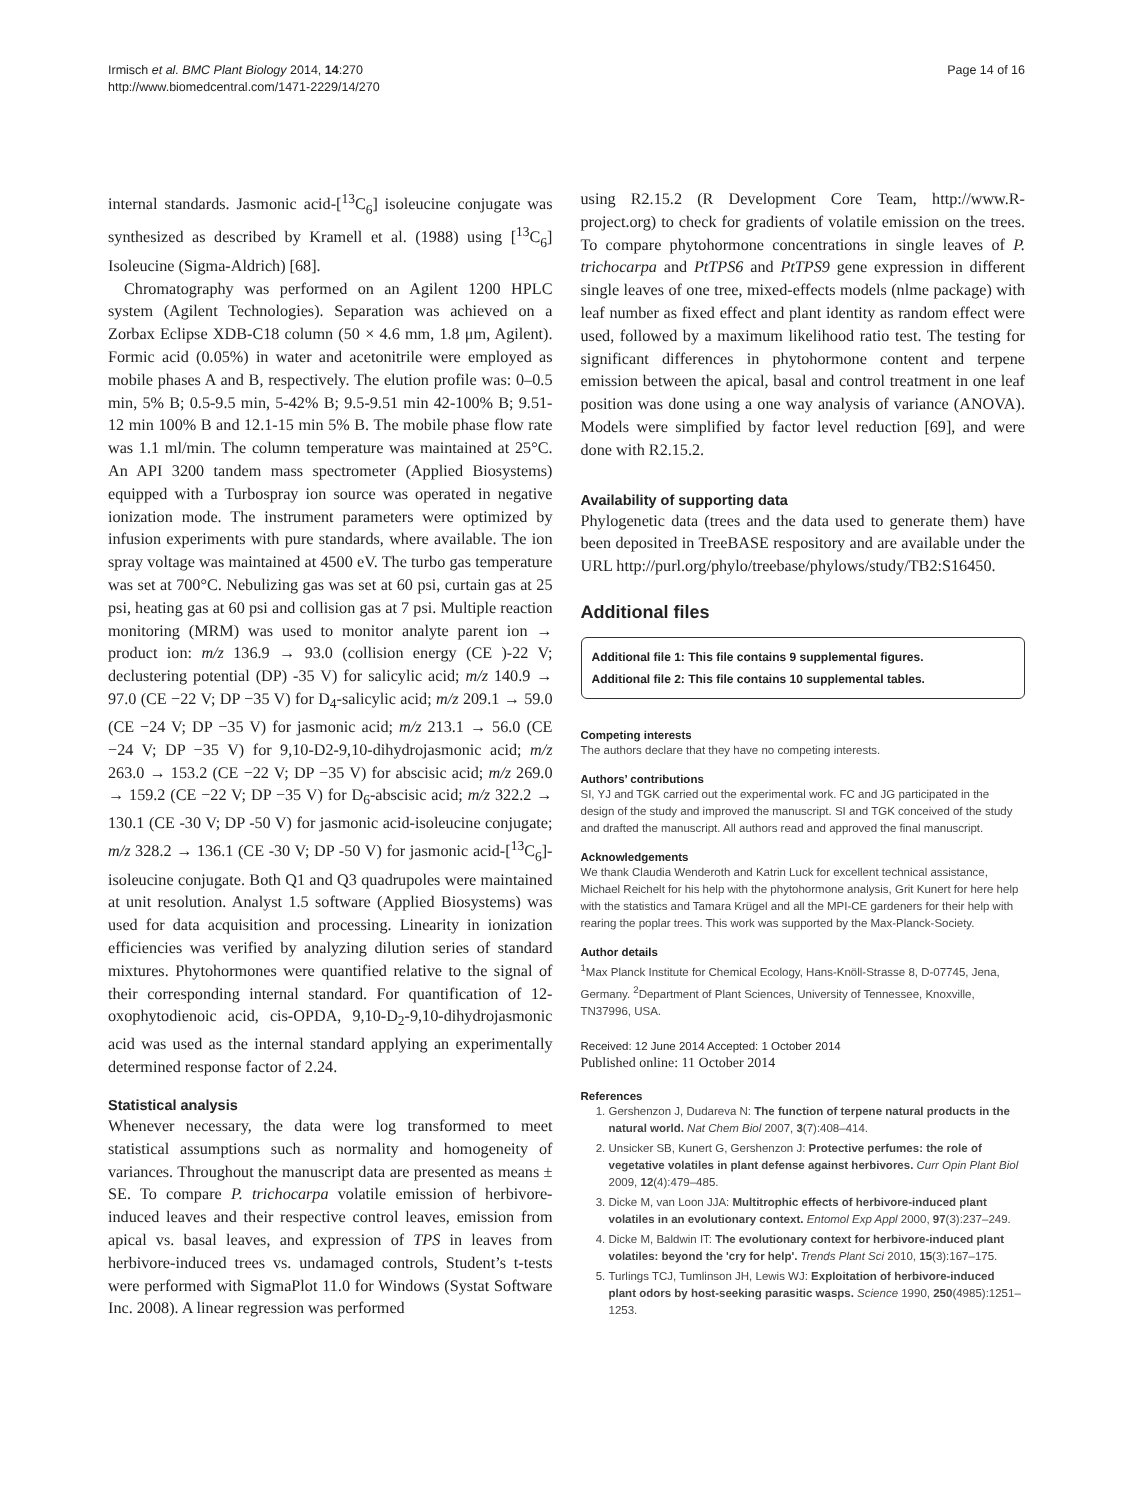Irmisch et al. BMC Plant Biology 2014, 14:270
http://www.biomedcentral.com/1471-2229/14/270
Page 14 of 16
internal standards. Jasmonic acid-[<sup>13</sup>C<sub>6</sub>] isoleucine conjugate was synthesized as described by Kramell et al. (1988) using [<sup>13</sup>C<sub>6</sub>] Isoleucine (Sigma-Aldrich) [68].
Chromatography was performed on an Agilent 1200 HPLC system (Agilent Technologies). Separation was achieved on a Zorbax Eclipse XDB-C18 column (50 × 4.6 mm, 1.8 μm, Agilent). Formic acid (0.05%) in water and acetonitrile were employed as mobile phases A and B, respectively. The elution profile was: 0–0.5 min, 5% B; 0.5-9.5 min, 5-42% B; 9.5-9.51 min 42-100% B; 9.51-12 min 100% B and 12.1-15 min 5% B. The mobile phase flow rate was 1.1 ml/min. The column temperature was maintained at 25°C. An API 3200 tandem mass spectrometer (Applied Biosystems) equipped with a Turbospray ion source was operated in negative ionization mode. The instrument parameters were optimized by infusion experiments with pure standards, where available. The ion spray voltage was maintained at 4500 eV. The turbo gas temperature was set at 700°C. Nebulizing gas was set at 60 psi, curtain gas at 25 psi, heating gas at 60 psi and collision gas at 7 psi. Multiple reaction monitoring (MRM) was used to monitor analyte parent ion → product ion: m/z 136.9 → 93.0 (collision energy (CE )-22 V; declustering potential (DP) -35 V) for salicylic acid; m/z 140.9 → 97.0 (CE −22 V; DP −35 V) for D<sub>4</sub>-salicylic acid; m/z 209.1 → 59.0 (CE −24 V; DP −35 V) for jasmonic acid; m/z 213.1 → 56.0 (CE −24 V; DP −35 V) for 9,10-D2-9,10-dihydrojasmonic acid; m/z 263.0 → 153.2 (CE −22 V; DP −35 V) for abscisic acid; m/z 269.0 → 159.2 (CE −22 V; DP −35 V) for D<sub>6</sub>-abscisic acid; m/z 322.2 → 130.1 (CE -30 V; DP -50 V) for jasmonic acid-isoleucine conjugate; m/z 328.2 → 136.1 (CE -30 V; DP -50 V) for jasmonic acid-[<sup>13</sup>C<sub>6</sub>]-isoleucine conjugate. Both Q1 and Q3 quadrupoles were maintained at unit resolution. Analyst 1.5 software (Applied Biosystems) was used for data acquisition and processing. Linearity in ionization efficiencies was verified by analyzing dilution series of standard mixtures. Phytohormones were quantified relative to the signal of their corresponding internal standard. For quantification of 12-oxophytodienoic acid, cis-OPDA, 9,10-D<sub>2</sub>-9,10-dihydrojasmonic acid was used as the internal standard applying an experimentally determined response factor of 2.24.
Statistical analysis
Whenever necessary, the data were log transformed to meet statistical assumptions such as normality and homogeneity of variances. Throughout the manuscript data are presented as means ± SE. To compare P. trichocarpa volatile emission of herbivore-induced leaves and their respective control leaves, emission from apical vs. basal leaves, and expression of TPS in leaves from herbivore-induced trees vs. undamaged controls, Student’s t-tests were performed with SigmaPlot 11.0 for Windows (Systat Software Inc. 2008). A linear regression was performed
using R2.15.2 (R Development Core Team, http://www.R-project.org) to check for gradients of volatile emission on the trees. To compare phytohormone concentrations in single leaves of P. trichocarpa and PtTPS6 and PtTPS9 gene expression in different single leaves of one tree, mixed-effects models (nlme package) with leaf number as fixed effect and plant identity as random effect were used, followed by a maximum likelihood ratio test. The testing for significant differences in phytohormone content and terpene emission between the apical, basal and control treatment in one leaf position was done using a one way analysis of variance (ANOVA). Models were simplified by factor level reduction [69], and were done with R2.15.2.
Availability of supporting data
Phylogenetic data (trees and the data used to generate them) have been deposited in TreeBASE respository and are available under the URL http://purl.org/phylo/treebase/phylows/study/TB2:S16450.
Additional files
Additional file 1: This file contains 9 supplemental figures.
Additional file 2: This file contains 10 supplemental tables.
Competing interests
The authors declare that they have no competing interests.
Authors’ contributions
SI, YJ and TGK carried out the experimental work. FC and JG participated in the design of the study and improved the manuscript. SI and TGK conceived of the study and drafted the manuscript. All authors read and approved the final manuscript.
Acknowledgements
We thank Claudia Wenderoth and Katrin Luck for excellent technical assistance, Michael Reichelt for his help with the phytohormone analysis, Grit Kunert for here help with the statistics and Tamara Krügel and all the MPI-CE gardeners for their help with rearing the poplar trees. This work was supported by the Max-Planck-Society.
Author details
<sup>1</sup> Max Planck Institute for Chemical Ecology, Hans-Knöll-Strasse 8, D-07745, Jena, Germany. <sup>2</sup>Department of Plant Sciences, University of Tennessee, Knoxville, TN37996, USA.
Received: 12 June 2014 Accepted: 1 October 2014
Published online: 11 October 2014
References
1. Gershenzon J, Dudareva N: The function of terpene natural products in the natural world. Nat Chem Biol 2007, 3(7):408–414.
2. Unsicker SB, Kunert G, Gershenzon J: Protective perfumes: the role of vegetative volatiles in plant defense against herbivores. Curr Opin Plant Biol 2009, 12(4):479–485.
3. Dicke M, van Loon JJA: Multitrophic effects of herbivore-induced plant volatiles in an evolutionary context. Entomol Exp Appl 2000, 97(3):237–249.
4. Dicke M, Baldwin IT: The evolutionary context for herbivore-induced plant volatiles: beyond the 'cry for help'. Trends Plant Sci 2010, 15(3):167–175.
5. Turlings TCJ, Tumlinson JH, Lewis WJ: Exploitation of herbivore-induced plant odors by host-seeking parasitic wasps. Science 1990, 250(4985):1251–1253.